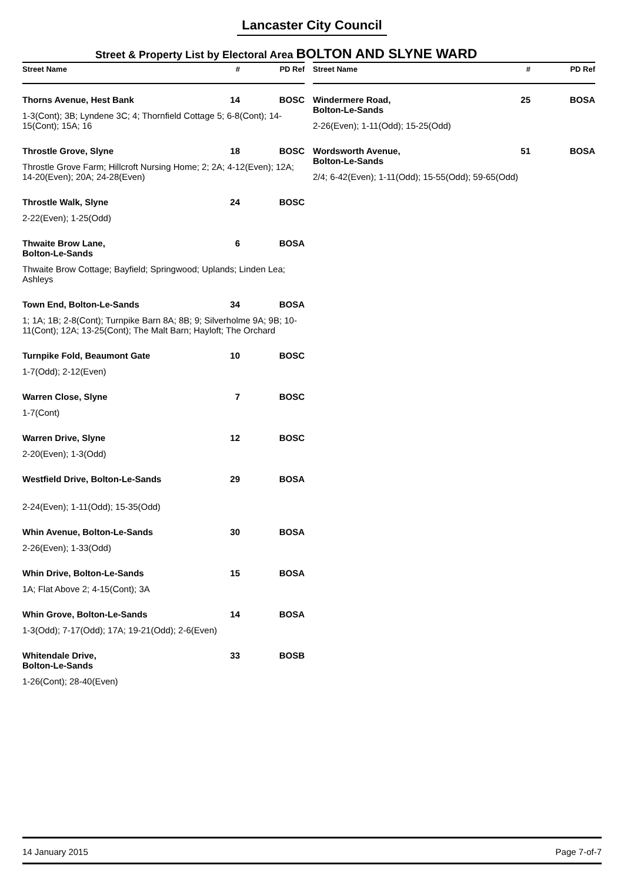Lancaster City Council
Street & Property List by Electoral Area BOLTON AND SLYNE WARD
| Street Name | # | PD Ref |
| --- | --- | --- |
| Thorns Avenue, Hest Bank | 14 | BOSC |
| 1-3(Cont); 3B; Lyndene 3C; 4; Thornfield Cottage 5; 6-8(Cont); 14-15(Cont); 15A; 16 | | |
| Throstle Grove, Slyne | 18 | BOSC |
| Throstle Grove Farm; Hillcroft Nursing Home; 2; 2A; 4-12(Even); 12A; 14-20(Even); 20A; 24-28(Even) | | |
| Throstle Walk, Slyne | 24 | BOSC |
| 2-22(Even); 1-25(Odd) | | |
| Thwaite Brow Lane, Bolton-Le-Sands | 6 | BOSA |
| Thwaite Brow Cottage; Bayfield; Springwood; Uplands; Linden Lea; Ashleys | | |
| Town End, Bolton-Le-Sands | 34 | BOSA |
| 1; 1A; 1B; 2-8(Cont); Turnpike Barn 8A; 8B; 9; Silverholme 9A; 9B; 10-11(Cont); 12A; 13-25(Cont); The Malt Barn; Hayloft; The Orchard | | |
| Turnpike Fold, Beaumont Gate | 10 | BOSC |
| 1-7(Odd); 2-12(Even) | | |
| Warren Close, Slyne | 7 | BOSC |
| 1-7(Cont) | | |
| Warren Drive, Slyne | 12 | BOSC |
| 2-20(Even); 1-3(Odd) | | |
| Westfield Drive, Bolton-Le-Sands | 29 | BOSA |
| 2-24(Even); 1-11(Odd); 15-35(Odd) | | |
| Whin Avenue, Bolton-Le-Sands | 30 | BOSA |
| 2-26(Even); 1-33(Odd) | | |
| Whin Drive, Bolton-Le-Sands | 15 | BOSA |
| 1A; Flat Above 2; 4-15(Cont); 3A | | |
| Whin Grove, Bolton-Le-Sands | 14 | BOSA |
| 1-3(Odd); 7-17(Odd); 17A; 19-21(Odd); 2-6(Even) | | |
| Whitendale Drive, Bolton-Le-Sands | 33 | BOSB |
| 1-26(Cont); 28-40(Even) | | |
| Street Name | # | PD Ref |
| --- | --- | --- |
| Windermere Road, Bolton-Le-Sands | 25 | BOSA |
| 2-26(Even); 1-11(Odd); 15-25(Odd) | | |
| Wordsworth Avenue, Bolton-Le-Sands | 51 | BOSA |
| 2/4; 6-42(Even); 1-11(Odd); 15-55(Odd); 59-65(Odd) | | |
14 January 2015 Page 7-of-7